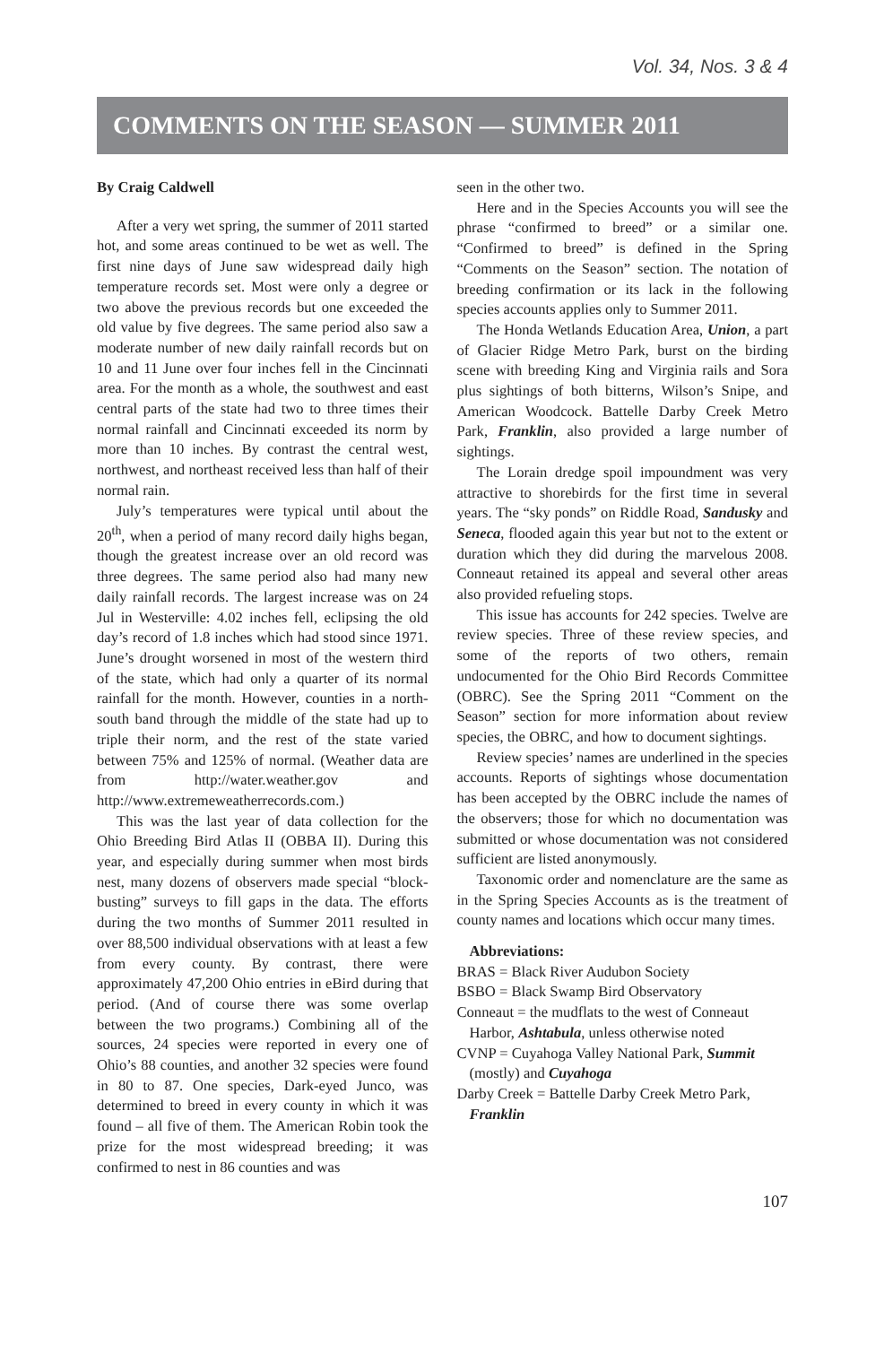Vol. 34, Nos. 3 & 4
COMMENTS ON THE SEASON — SUMMER 2011
By Craig Caldwell
After a very wet spring, the summer of 2011 started hot, and some areas continued to be wet as well. The first nine days of June saw widespread daily high temperature records set. Most were only a degree or two above the previous records but one exceeded the old value by five degrees. The same period also saw a moderate number of new daily rainfall records but on 10 and 11 June over four inches fell in the Cincinnati area. For the month as a whole, the southwest and east central parts of the state had two to three times their normal rainfall and Cincinnati exceeded its norm by more than 10 inches. By contrast the central west, northwest, and northeast received less than half of their normal rain.
July’s temperatures were typical until about the 20<sup>th</sup>, when a period of many record daily highs began, though the greatest increase over an old record was three degrees. The same period also had many new daily rainfall records. The largest increase was on 24 Jul in Westerville: 4.02 inches fell, eclipsing the old day’s record of 1.8 inches which had stood since 1971. June’s drought worsened in most of the western third of the state, which had only a quarter of its normal rainfall for the month. However, counties in a north-south band through the middle of the state had up to triple their norm, and the rest of the state varied between 75% and 125% of normal. (Weather data are from http://water.weather.gov and http://www.extremeweatherrecords.com.)
This was the last year of data collection for the Ohio Breeding Bird Atlas II (OBBA II). During this year, and especially during summer when most birds nest, many dozens of observers made special “block-busting” surveys to fill gaps in the data. The efforts during the two months of Summer 2011 resulted in over 88,500 individual observations with at least a few from every county. By contrast, there were approximately 47,200 Ohio entries in eBird during that period. (And of course there was some overlap between the two programs.) Combining all of the sources, 24 species were reported in every one of Ohio’s 88 counties, and another 32 species were found in 80 to 87. One species, Dark-eyed Junco, was determined to breed in every county in which it was found – all five of them. The American Robin took the prize for the most widespread breeding; it was confirmed to nest in 86 counties and was
seen in the other two.
Here and in the Species Accounts you will see the phrase “confirmed to breed” or a similar one. “Confirmed to breed” is defined in the Spring “Comments on the Season” section. The notation of breeding confirmation or its lack in the following species accounts applies only to Summer 2011.
The Honda Wetlands Education Area, Union, a part of Glacier Ridge Metro Park, burst on the birding scene with breeding King and Virginia rails and Sora plus sightings of both bitterns, Wilson’s Snipe, and American Woodcock. Battelle Darby Creek Metro Park, Franklin, also provided a large number of sightings.
The Lorain dredge spoil impoundment was very attractive to shorebirds for the first time in several years. The “sky ponds” on Riddle Road, Sandusky and Seneca, flooded again this year but not to the extent or duration which they did during the marvelous 2008. Conneaut retained its appeal and several other areas also provided refueling stops.
This issue has accounts for 242 species. Twelve are review species. Three of these review species, and some of the reports of two others, remain undocumented for the Ohio Bird Records Committee (OBRC). See the Spring 2011 “Comment on the Season” section for more information about review species, the OBRC, and how to document sightings.
Review species’ names are underlined in the species accounts. Reports of sightings whose documentation has been accepted by the OBRC include the names of the observers; those for which no documentation was submitted or whose documentation was not considered sufficient are listed anonymously.
Taxonomic order and nomenclature are the same as in the Spring Species Accounts as is the treatment of county names and locations which occur many times.
Abbreviations:
BRAS = Black River Audubon Society
BSBO = Black Swamp Bird Observatory
Conneaut = the mudflats to the west of Conneaut Harbor, Ashtabula, unless otherwise noted
CVNP = Cuyahoga Valley National Park, Summit (mostly) and Cuyahoga
Darby Creek = Battelle Darby Creek Metro Park, Franklin
107